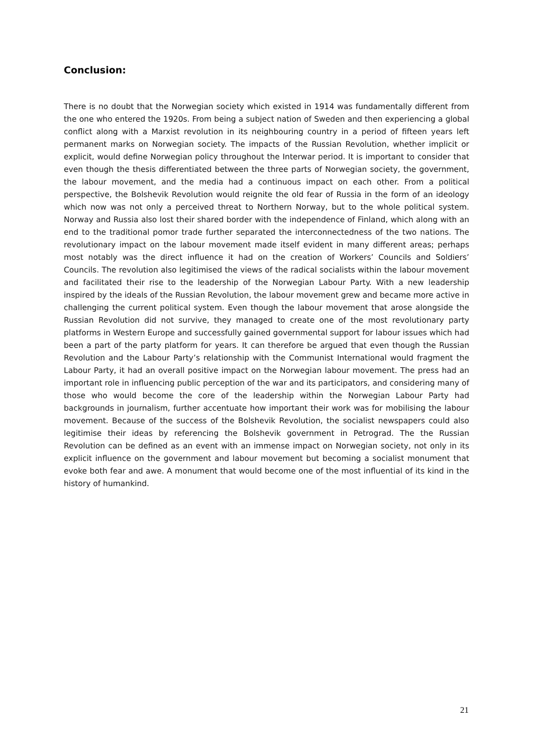Conclusion:
There is no doubt that the Norwegian society which existed in 1914 was fundamentally different from the one who entered the 1920s. From being a subject nation of Sweden and then experiencing a global conflict along with a Marxist revolution in its neighbouring country in a period of fifteen years left permanent marks on Norwegian society. The impacts of the Russian Revolution, whether implicit or explicit, would define Norwegian policy throughout the Interwar period. It is important to consider that even though the thesis differentiated between the three parts of Norwegian society, the government, the labour movement, and the media had a continuous impact on each other. From a political perspective, the Bolshevik Revolution would reignite the old fear of Russia in the form of an ideology which now was not only a perceived threat to Northern Norway, but to the whole political system. Norway and Russia also lost their shared border with the independence of Finland, which along with an end to the traditional pomor trade further separated the interconnectedness of the two nations. The revolutionary impact on the labour movement made itself evident in many different areas; perhaps most notably was the direct influence it had on the creation of Workers’ Councils and Soldiers’ Councils. The revolution also legitimised the views of the radical socialists within the labour movement and facilitated their rise to the leadership of the Norwegian Labour Party. With a new leadership inspired by the ideals of the Russian Revolution, the labour movement grew and became more active in challenging the current political system. Even though the labour movement that arose alongside the Russian Revolution did not survive, they managed to create one of the most revolutionary party platforms in Western Europe and successfully gained governmental support for labour issues which had been a part of the party platform for years. It can therefore be argued that even though the Russian Revolution and the Labour Party’s relationship with the Communist International would fragment the Labour Party, it had an overall positive impact on the Norwegian labour movement. The press had an important role in influencing public perception of the war and its participators, and considering many of those who would become the core of the leadership within the Norwegian Labour Party had backgrounds in journalism, further accentuate how important their work was for mobilising the labour movement. Because of the success of the Bolshevik Revolution, the socialist newspapers could also legitimise their ideas by referencing the Bolshevik government in Petrograd. The the Russian Revolution can be defined as an event with an immense impact on Norwegian society, not only in its explicit influence on the government and labour movement but becoming a socialist monument that evoke both fear and awe. A monument that would become one of the most influential of its kind in the history of humankind.
21